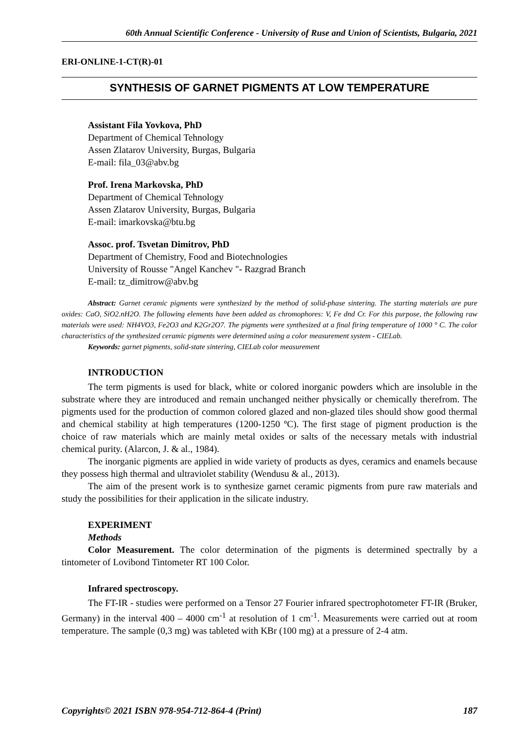60th Annual Scientific Conference - University of Ruse and Union of Scientists, Bulgaria, 2021
ERI-ONLINE-1-CT(R)-01
SYNTHESIS OF GARNET PIGMENTS AT LOW TEMPERATURE
Assistant Fila Yovkova, PhD
Department of Chemical Tehnology
Assen Zlatarov University, Burgas, Bulgaria
E-mail: fila_03@abv.bg
Prof. Irena Markovska, PhD
Department of Chemical Tehnology
Assen Zlatarov University, Burgas, Bulgaria
E-mail: imarkovska@btu.bg
Assoc. prof. Tsvetan Dimitrov, PhD
Department of Chemistry, Food and Biotechnologies
University of Rousse "Angel Kanchev "- Razgrad Branch
E-mail: tz_dimitrow@abv.bg
Abstract: Garnet ceramic pigments were synthesized by the method of solid-phase sintering. The starting materials are pure oxides: CaO, SiO2.nH2O. The following elements have been added as chromophores: V, Fe dnd Cr. For this purpose, the following raw materials were used: NH4VO3, Fe2O3 and K2Gr2O7. The pigments were synthesized at a final firing temperature of 1000 ° C. The color characteristics of the synthesized ceramic pigments were determined using a color measurement system - CIELab.
Keywords: garnet pigments, solid-state sintering, CIELab color measurement
INTRODUCTION
The term pigments is used for black, white or colored inorganic powders which are insoluble in the substrate where they are introduced and remain unchanged neither physically or chemically therefrom. The pigments used for the production of common colored glazed and non-glazed tiles should show good thermal and chemical stability at high temperatures (1200-1250 ºC). The first stage of pigment production is the choice of raw materials which are mainly metal oxides or salts of the necessary metals with industrial chemical purity. (Alarcon, J. & al., 1984).
The inorganic pigments are applied in wide variety of products as dyes, ceramics and enamels because they possess high thermal and ultraviolet stability (Wendusu & al., 2013).
The aim of the present work is to synthesize garnet ceramic pigments from pure raw materials and study the possibilities for their application in the silicate industry.
EXPERIMENT
Methods
Color Measurement. The color determination of the pigments is determined spectrally by a tintometer of Lovibond Tintometer RT 100 Color.
Infrared spectroscopy.
The FT-IR - studies were performed on a Tensor 27 Fourier infrared spectrophotometer FT-IR (Bruker, Germany) in the interval 400 – 4000 cm<sup>-1</sup> at resolution of 1 cm<sup>-1</sup>. Measurements were carried out at room temperature. The sample (0,3 mg) was tableted with KBr (100 mg) at a pressure of 2-4 atm.
Copyrights© 2021 ISBN 978-954-712-864-4 (Print) 187